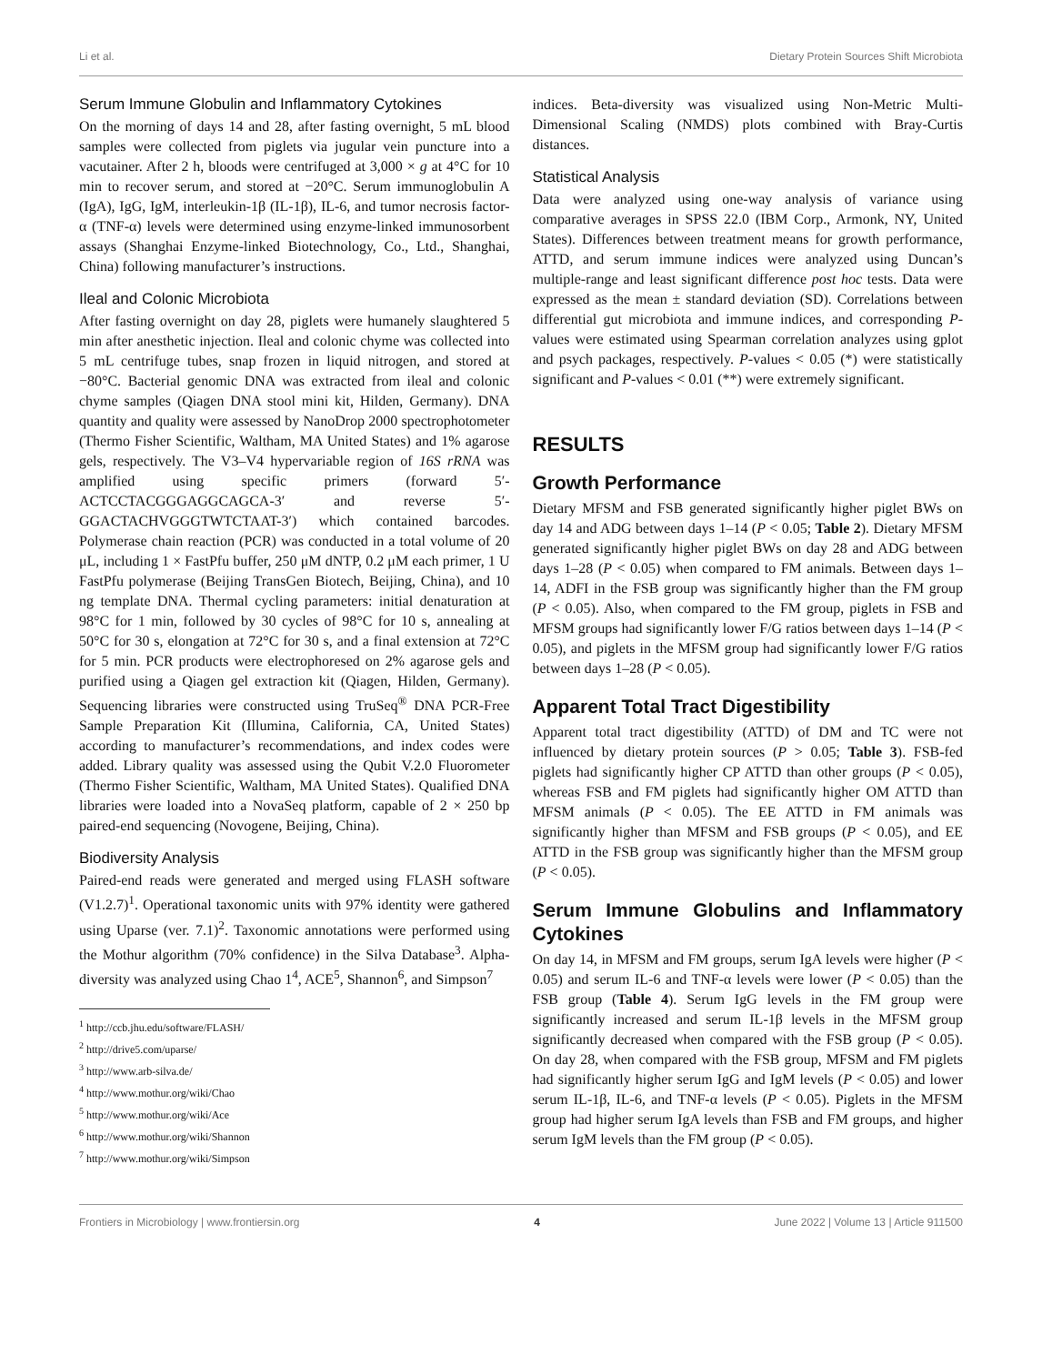Li et al. Dietary Protein Sources Shift Microbiota
Serum Immune Globulin and Inflammatory Cytokines
On the morning of days 14 and 28, after fasting overnight, 5 mL blood samples were collected from piglets via jugular vein puncture into a vacutainer. After 2 h, bloods were centrifuged at 3,000 × g at 4°C for 10 min to recover serum, and stored at −20°C. Serum immunoglobulin A (IgA), IgG, IgM, interleukin-1β (IL-1β), IL-6, and tumor necrosis factor-α (TNF-α) levels were determined using enzyme-linked immunosorbent assays (Shanghai Enzyme-linked Biotechnology, Co., Ltd., Shanghai, China) following manufacturer’s instructions.
Ileal and Colonic Microbiota
After fasting overnight on day 28, piglets were humanely slaughtered 5 min after anesthetic injection. Ileal and colonic chyme was collected into 5 mL centrifuge tubes, snap frozen in liquid nitrogen, and stored at −80°C. Bacterial genomic DNA was extracted from ileal and colonic chyme samples (Qiagen DNA stool mini kit, Hilden, Germany). DNA quantity and quality were assessed by NanoDrop 2000 spectrophotometer (Thermo Fisher Scientific, Waltham, MA United States) and 1% agarose gels, respectively. The V3–V4 hypervariable region of 16S rRNA was amplified using specific primers (forward 5′-ACTCCTACGGGAGGCAGCA-3′ and reverse 5′-GGACTACHVGGGTWTCTAAT-3′) which contained barcodes. Polymerase chain reaction (PCR) was conducted in a total volume of 20 μL, including 1 × FastPfu buffer, 250 μM dNTP, 0.2 μM each primer, 1 U FastPfu polymerase (Beijing TransGen Biotech, Beijing, China), and 10 ng template DNA. Thermal cycling parameters: initial denaturation at 98°C for 1 min, followed by 30 cycles of 98°C for 10 s, annealing at 50°C for 30 s, elongation at 72°C for 30 s, and a final extension at 72°C for 5 min. PCR products were electrophoresed on 2% agarose gels and purified using a Qiagen gel extraction kit (Qiagen, Hilden, Germany). Sequencing libraries were constructed using TruSeq<sup>®</sup> DNA PCR-Free Sample Preparation Kit (Illumina, California, CA, United States) according to manufacturer’s recommendations, and index codes were added. Library quality was assessed using the Qubit V.2.0 Fluorometer (Thermo Fisher Scientific, Waltham, MA United States). Qualified DNA libraries were loaded into a NovaSeq platform, capable of 2 × 250 bp paired-end sequencing (Novogene, Beijing, China).
Biodiversity Analysis
Paired-end reads were generated and merged using FLASH software (V1.2.7)<sup>1</sup>. Operational taxonomic units with 97% identity were gathered using Uparse (ver. 7.1)<sup>2</sup>. Taxonomic annotations were performed using the Mothur algorithm (70% confidence) in the Silva Database<sup>3</sup>. Alpha-diversity was analyzed using Chao 1<sup>4</sup>, ACE<sup>5</sup>, Shannon<sup>6</sup>, and Simpson<sup>7</sup>
<sup>1</sup> http://ccb.jhu.edu/software/FLASH/
<sup>2</sup> http://drive5.com/uparse/
<sup>3</sup> http://www.arb-silva.de/
<sup>4</sup> http://www.mothur.org/wiki/Chao
<sup>5</sup> http://www.mothur.org/wiki/Ace
<sup>6</sup> http://www.mothur.org/wiki/Shannon
<sup>7</sup> http://www.mothur.org/wiki/Simpson
indices. Beta-diversity was visualized using Non-Metric Multi-Dimensional Scaling (NMDS) plots combined with Bray-Curtis distances.
Statistical Analysis
Data were analyzed using one-way analysis of variance using comparative averages in SPSS 22.0 (IBM Corp., Armonk, NY, United States). Differences between treatment means for growth performance, ATTD, and serum immune indices were analyzed using Duncan’s multiple-range and least significant difference post hoc tests. Data were expressed as the mean ± standard deviation (SD). Correlations between differential gut microbiota and immune indices, and corresponding P-values were estimated using Spearman correlation analyzes using gplot and psych packages, respectively. P-values < 0.05 (*) were statistically significant and P-values < 0.01 (**) were extremely significant.
RESULTS
Growth Performance
Dietary MFSM and FSB generated significantly higher piglet BWs on day 14 and ADG between days 1–14 (P < 0.05; Table 2). Dietary MFSM generated significantly higher piglet BWs on day 28 and ADG between days 1–28 (P < 0.05) when compared to FM animals. Between days 1–14, ADFI in the FSB group was significantly higher than the FM group (P < 0.05). Also, when compared to the FM group, piglets in FSB and MFSM groups had significantly lower F/G ratios between days 1–14 (P < 0.05), and piglets in the MFSM group had significantly lower F/G ratios between days 1–28 (P < 0.05).
Apparent Total Tract Digestibility
Apparent total tract digestibility (ATTD) of DM and TC were not influenced by dietary protein sources (P > 0.05; Table 3). FSB-fed piglets had significantly higher CP ATTD than other groups (P < 0.05), whereas FSB and FM piglets had significantly higher OM ATTD than MFSM animals (P < 0.05). The EE ATTD in FM animals was significantly higher than MFSM and FSB groups (P < 0.05), and EE ATTD in the FSB group was significantly higher than the MFSM group (P < 0.05).
Serum Immune Globulins and Inflammatory Cytokines
On day 14, in MFSM and FM groups, serum IgA levels were higher (P < 0.05) and serum IL-6 and TNF-α levels were lower (P < 0.05) than the FSB group (Table 4). Serum IgG levels in the FM group were significantly increased and serum IL-1β levels in the MFSM group significantly decreased when compared with the FSB group (P < 0.05). On day 28, when compared with the FSB group, MFSM and FM piglets had significantly higher serum IgG and IgM levels (P < 0.05) and lower serum IL-1β, IL-6, and TNF-α levels (P < 0.05). Piglets in the MFSM group had higher serum IgA levels than FSB and FM groups, and higher serum IgM levels than the FM group (P < 0.05).
Frontiers in Microbiology | www.frontiersin.org 4 June 2022 | Volume 13 | Article 911500